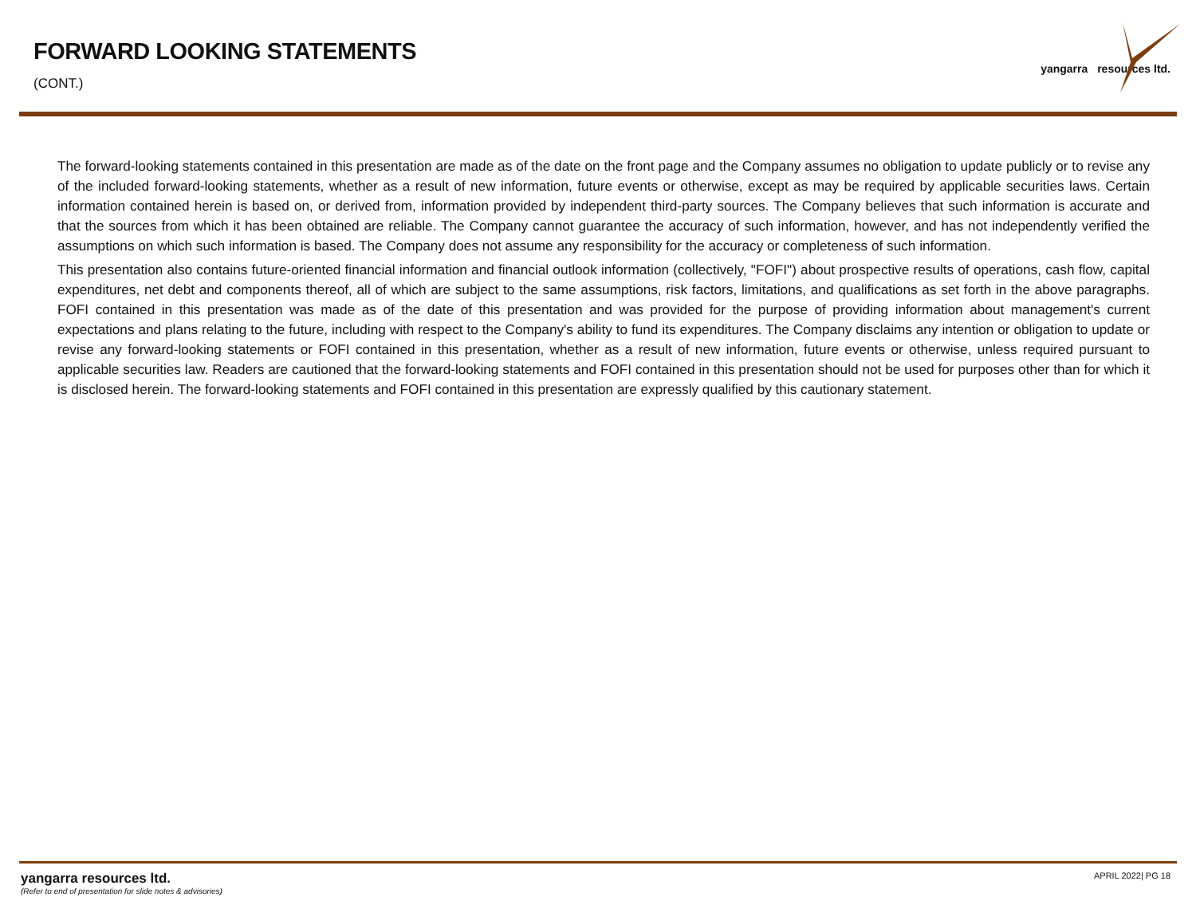FORWARD LOOKING STATEMENTS
(CONT.)
yangarra resources ltd.
The forward-looking statements contained in this presentation are made as of the date on the front page and the Company assumes no obligation to update publicly or to revise any of the included forward-looking statements, whether as a result of new information, future events or otherwise, except as may be required by applicable securities laws. Certain information contained herein is based on, or derived from, information provided by independent third-party sources. The Company believes that such information is accurate and that the sources from which it has been obtained are reliable. The Company cannot guarantee the accuracy of such information, however, and has not independently verified the assumptions on which such information is based. The Company does not assume any responsibility for the accuracy or completeness of such information.
This presentation also contains future-oriented financial information and financial outlook information (collectively, "FOFI") about prospective results of operations, cash flow, capital expenditures, net debt and components thereof, all of which are subject to the same assumptions, risk factors, limitations, and qualifications as set forth in the above paragraphs. FOFI contained in this presentation was made as of the date of this presentation and was provided for the purpose of providing information about management's current expectations and plans relating to the future, including with respect to the Company's ability to fund its expenditures. The Company disclaims any intention or obligation to update or revise any forward-looking statements or FOFI contained in this presentation, whether as a result of new information, future events or otherwise, unless required pursuant to applicable securities law. Readers are cautioned that the forward-looking statements and FOFI contained in this presentation should not be used for purposes other than for which it is disclosed herein. The forward-looking statements and FOFI contained in this presentation are expressly qualified by this cautionary statement.
yangarra resources ltd.
(Refer to end of presentation for slide notes & advisories)
APRIL 2022| PG 18